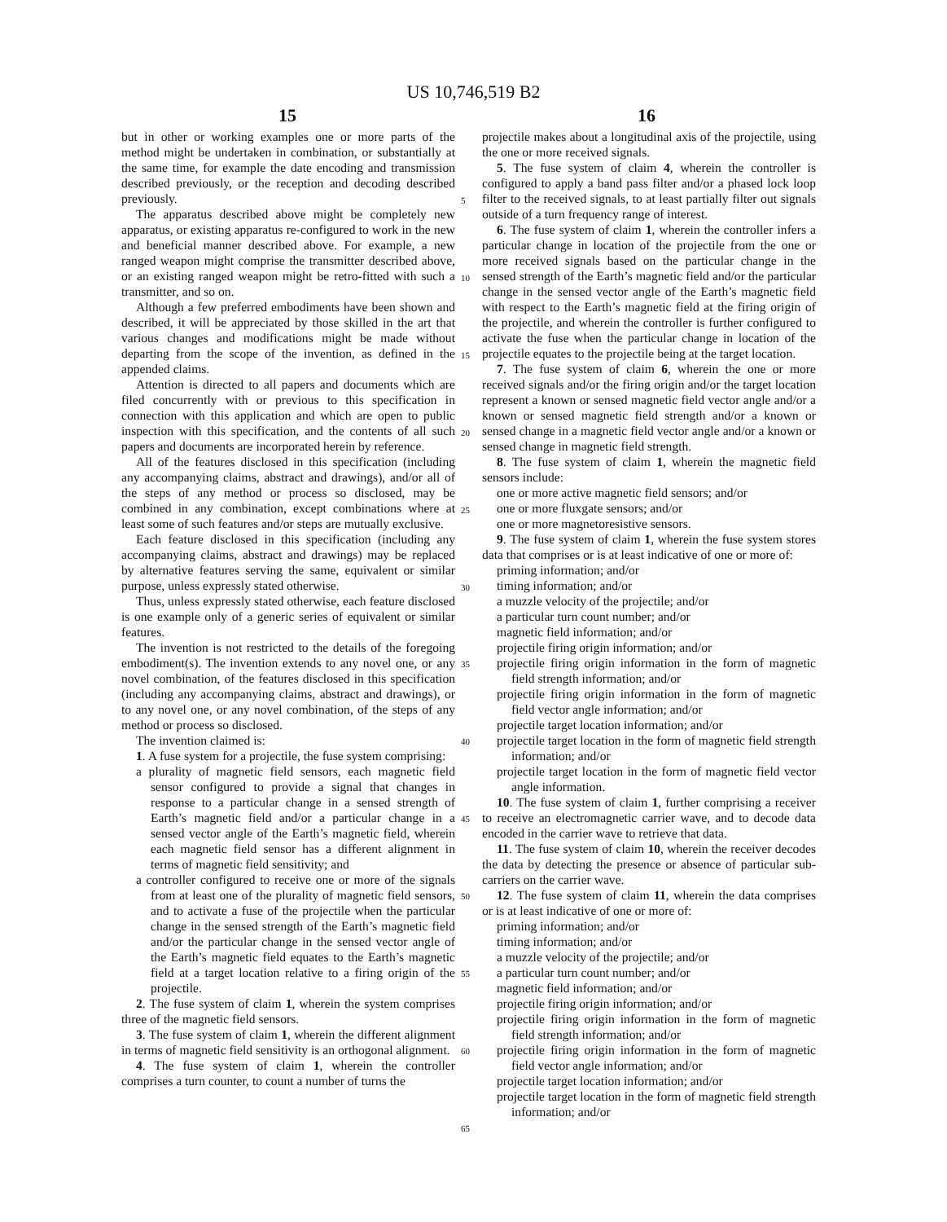US 10,746,519 B2
15 16
but in other or working examples one or more parts of the method might be undertaken in combination, or substantially at the same time, for example the date encoding and transmission described previously, or the reception and decoding described previously.
The apparatus described above might be completely new apparatus, or existing apparatus re-configured to work in the new and beneficial manner described above. For example, a new ranged weapon might comprise the transmitter described above, or an existing ranged weapon might be retro-fitted with such a transmitter, and so on.
Although a few preferred embodiments have been shown and described, it will be appreciated by those skilled in the art that various changes and modifications might be made without departing from the scope of the invention, as defined in the appended claims.
Attention is directed to all papers and documents which are filed concurrently with or previous to this specification in connection with this application and which are open to public inspection with this specification, and the contents of all such papers and documents are incorporated herein by reference.
All of the features disclosed in this specification (including any accompanying claims, abstract and drawings), and/or all of the steps of any method or process so disclosed, may be combined in any combination, except combinations where at least some of such features and/or steps are mutually exclusive.
Each feature disclosed in this specification (including any accompanying claims, abstract and drawings) may be replaced by alternative features serving the same, equivalent or similar purpose, unless expressly stated otherwise.
Thus, unless expressly stated otherwise, each feature disclosed is one example only of a generic series of equivalent or similar features.
The invention is not restricted to the details of the foregoing embodiment(s). The invention extends to any novel one, or any novel combination, of the features disclosed in this specification (including any accompanying claims, abstract and drawings), or to any novel one, or any novel combination, of the steps of any method or process so disclosed.
The invention claimed is:
1. A fuse system for a projectile, the fuse system comprising:
a plurality of magnetic field sensors, each magnetic field sensor configured to provide a signal that changes in response to a particular change in a sensed strength of Earth’s magnetic field and/or a particular change in a sensed vector angle of the Earth’s magnetic field, wherein each magnetic field sensor has a different alignment in terms of magnetic field sensitivity; and
a controller configured to receive one or more of the signals from at least one of the plurality of magnetic field sensors, and to activate a fuse of the projectile when the particular change in the sensed strength of the Earth’s magnetic field and/or the particular change in the sensed vector angle of the Earth’s magnetic field equates to the Earth’s magnetic field at a target location relative to a firing origin of the projectile.
2. The fuse system of claim 1, wherein the system comprises three of the magnetic field sensors.
3. The fuse system of claim 1, wherein the different alignment in terms of magnetic field sensitivity is an orthogonal alignment.
4. The fuse system of claim 1, wherein the controller comprises a turn counter, to count a number of turns the
5
10
15
20
25
30
35
40
45
50
55
60
65
projectile makes about a longitudinal axis of the projectile, using the one or more received signals.
5. The fuse system of claim 4, wherein the controller is configured to apply a band pass filter and/or a phased lock loop filter to the received signals, to at least partially filter out signals outside of a turn frequency range of interest.
6. The fuse system of claim 1, wherein the controller infers a particular change in location of the projectile from the one or more received signals based on the particular change in the sensed strength of the Earth’s magnetic field and/or the particular change in the sensed vector angle of the Earth’s magnetic field with respect to the Earth’s magnetic field at the firing origin of the projectile, and wherein the controller is further configured to activate the fuse when the particular change in location of the projectile equates to the projectile being at the target location.
7. The fuse system of claim 6, wherein the one or more received signals and/or the firing origin and/or the target location represent a known or sensed magnetic field vector angle and/or a known or sensed magnetic field strength and/or a known or sensed change in a magnetic field vector angle and/or a known or sensed change in magnetic field strength.
8. The fuse system of claim 1, wherein the magnetic field sensors include:
one or more active magnetic field sensors; and/or
one or more fluxgate sensors; and/or
one or more magnetoresistive sensors.
9. The fuse system of claim 1, wherein the fuse system stores data that comprises or is at least indicative of one or more of:
priming information; and/or
timing information; and/or
a muzzle velocity of the projectile; and/or
a particular turn count number; and/or
magnetic field information; and/or
projectile firing origin information; and/or
projectile firing origin information in the form of magnetic field strength information; and/or
projectile firing origin information in the form of magnetic field vector angle information; and/or
projectile target location information; and/or
projectile target location in the form of magnetic field strength information; and/or
projectile target location in the form of magnetic field vector angle information.
10. The fuse system of claim 1, further comprising a receiver to receive an electromagnetic carrier wave, and to decode data encoded in the carrier wave to retrieve that data.
11. The fuse system of claim 10, wherein the receiver decodes the data by detecting the presence or absence of particular sub-carriers on the carrier wave.
12. The fuse system of claim 11, wherein the data comprises or is at least indicative of one or more of:
priming information; and/or
timing information; and/or
a muzzle velocity of the projectile; and/or
a particular turn count number; and/or
magnetic field information; and/or
projectile firing origin information; and/or
projectile firing origin information in the form of magnetic field strength information; and/or
projectile firing origin information in the form of magnetic field vector angle information; and/or
projectile target location information; and/or
projectile target location in the form of magnetic field strength information; and/or